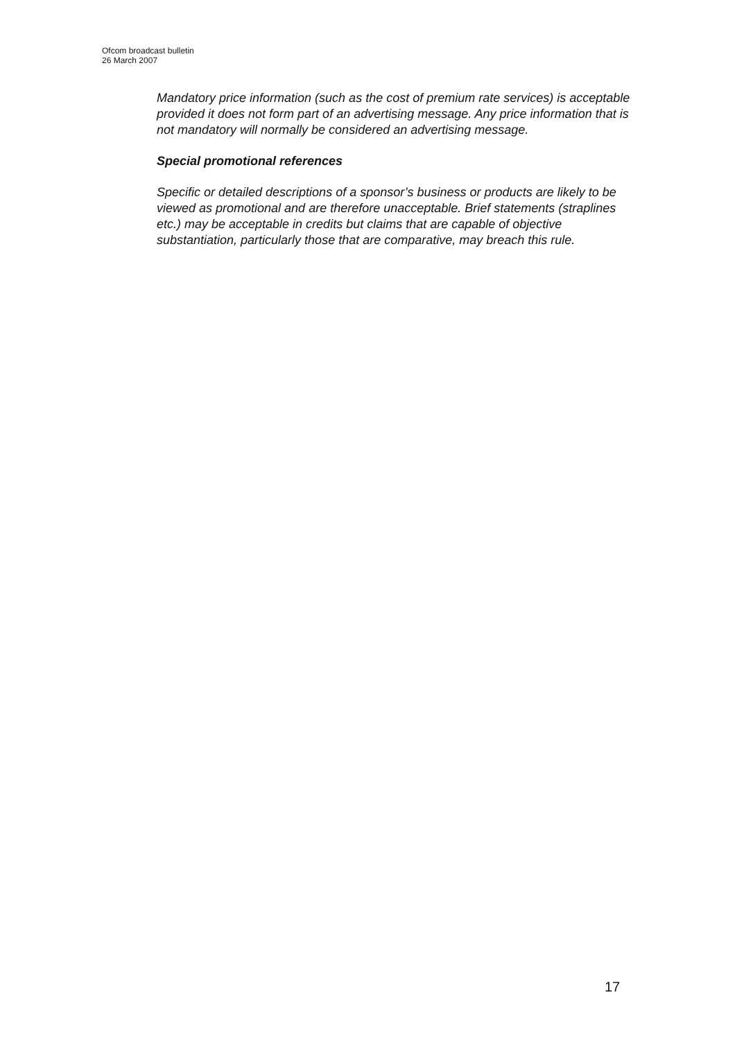Ofcom broadcast bulletin
26 March 2007
Mandatory price information (such as the cost of premium rate services) is acceptable provided it does not form part of an advertising message. Any price information that is not mandatory will normally be considered an advertising message.
Special promotional references
Specific or detailed descriptions of a sponsor’s business or products are likely to be viewed as promotional and are therefore unacceptable. Brief statements (straplines etc.) may be acceptable in credits but claims that are capable of objective substantiation, particularly those that are comparative, may breach this rule.
17